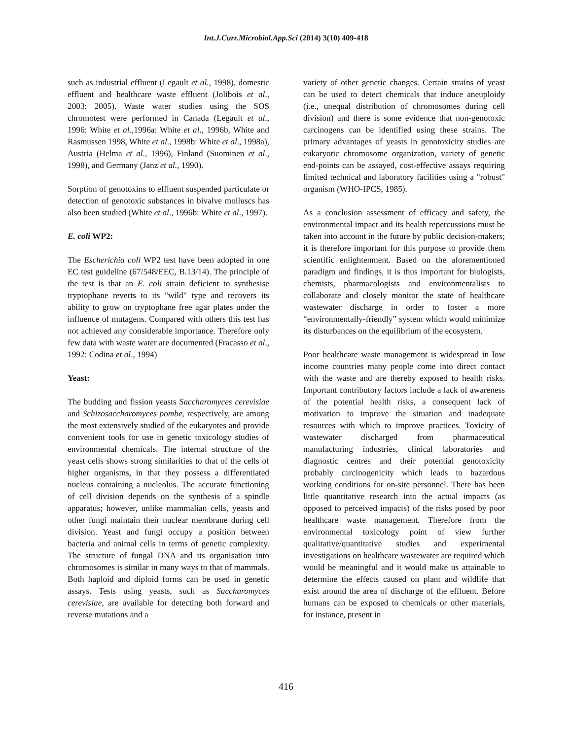Int.J.Curr.Microbiol.App.Sci (2014) 3(10) 409-418
such as industrial effluent (Legault et al., 1998), domestic effluent and healthcare waste effluent (Jolibois et al., 2003: 2005). Waste water studies using the SOS chromotest were performed in Canada (Legault et al., 1996: White et al.,1996a: White et al., 1996b, White and Rasmussen 1998, White et al., 1998b: White et al., 1998a), Austria (Helma et al., 1996), Finland (Suominen et al., 1998), and Germany (Janz et al., 1990).
Sorption of genotoxins to effluent suspended particulate or detection of genotoxic substances in bivalve molluscs has also been studied (White et al., 1996b: White et al., 1997).
E. coli WP2:
The Escherichia coli WP2 test have been adopted in one EC test guideline (67/548/EEC, B.13/14). The principle of the test is that an E. coli strain deficient to synthesise tryptophane reverts to its "wild" type and recovers its ability to grow on tryptophane free agar plates under the influence of mutagens. Compared with others this test has not achieved any considerable importance. Therefore only few data with waste water are documented (Fracasso et al., 1992: Codina et al., 1994)
Yeast:
The budding and fission yeasts Saccharomyces cerevisiae and Schizosaccharomyces pombe, respectively, are among the most extensively studied of the eukaryotes and provide convenient tools for use in genetic toxicology studies of environmental chemicals. The internal structure of the yeast cells shows strong similarities to that of the cells of higher organisms, in that they possess a differentiated nucleus containing a nucleolus. The accurate functioning of cell division depends on the synthesis of a spindle apparatus; however, unlike mammalian cells, yeasts and other fungi maintain their nuclear membrane during cell division. Yeast and fungi occupy a position between bacteria and animal cells in terms of genetic complexity. The structure of fungal DNA and its organisation into chromosomes is similar in many ways to that of mammals. Both haploid and diploid forms can be used in genetic assays. Tests using yeasts, such as Saccharomyces cerevisiae, are available for detecting both forward and reverse mutations and a
variety of other genetic changes. Certain strains of yeast can be used to detect chemicals that induce aneuploidy (i.e., unequal distribution of chromosomes during cell division) and there is some evidence that non-genotoxic carcinogens can be identified using these strains. The primary advantages of yeasts in genotoxicity studies are eukaryotic chromosome organization, variety of genetic end-points can be assayed, cost-effective assays requiring limited technical and laboratory facilities using a "robust" organism (WHO-IPCS, 1985).
As a conclusion assessment of efficacy and safety, the environmental impact and its health repercussions must be taken into account in the future by public decision-makers; it is therefore important for this purpose to provide them scientific enlightenment. Based on the aforementioned paradigm and findings, it is thus important for biologists, chemists, pharmacologists and environmentalists to collaborate and closely monitor the state of healthcare wastewater discharge in order to foster a more “environmentally-friendly” system which would minimize its disturbances on the equilibrium of the ecosystem.
Poor healthcare waste management is widespread in low income countries many people come into direct contact with the waste and are thereby exposed to health risks. Important contributory factors include a lack of awareness of the potential health risks, a consequent lack of motivation to improve the situation and inadequate resources with which to improve practices. Toxicity of wastewater discharged from pharmaceutical manufacturing industries, clinical laboratories and diagnostic centres and their potential genotoxicity probably carcinogenicity which leads to hazardous working conditions for on-site personnel. There has been little quantitative research into the actual impacts (as opposed to perceived impacts) of the risks posed by poor healthcare waste management. Therefore from the environmental toxicology point of view further qualitative/quantitative studies and experimental investigations on healthcare wastewater are required which would be meaningful and it would make us attainable to determine the effects caused on plant and wildlife that exist around the area of discharge of the effluent. Before humans can be exposed to chemicals or other materials, for instance, present in
416